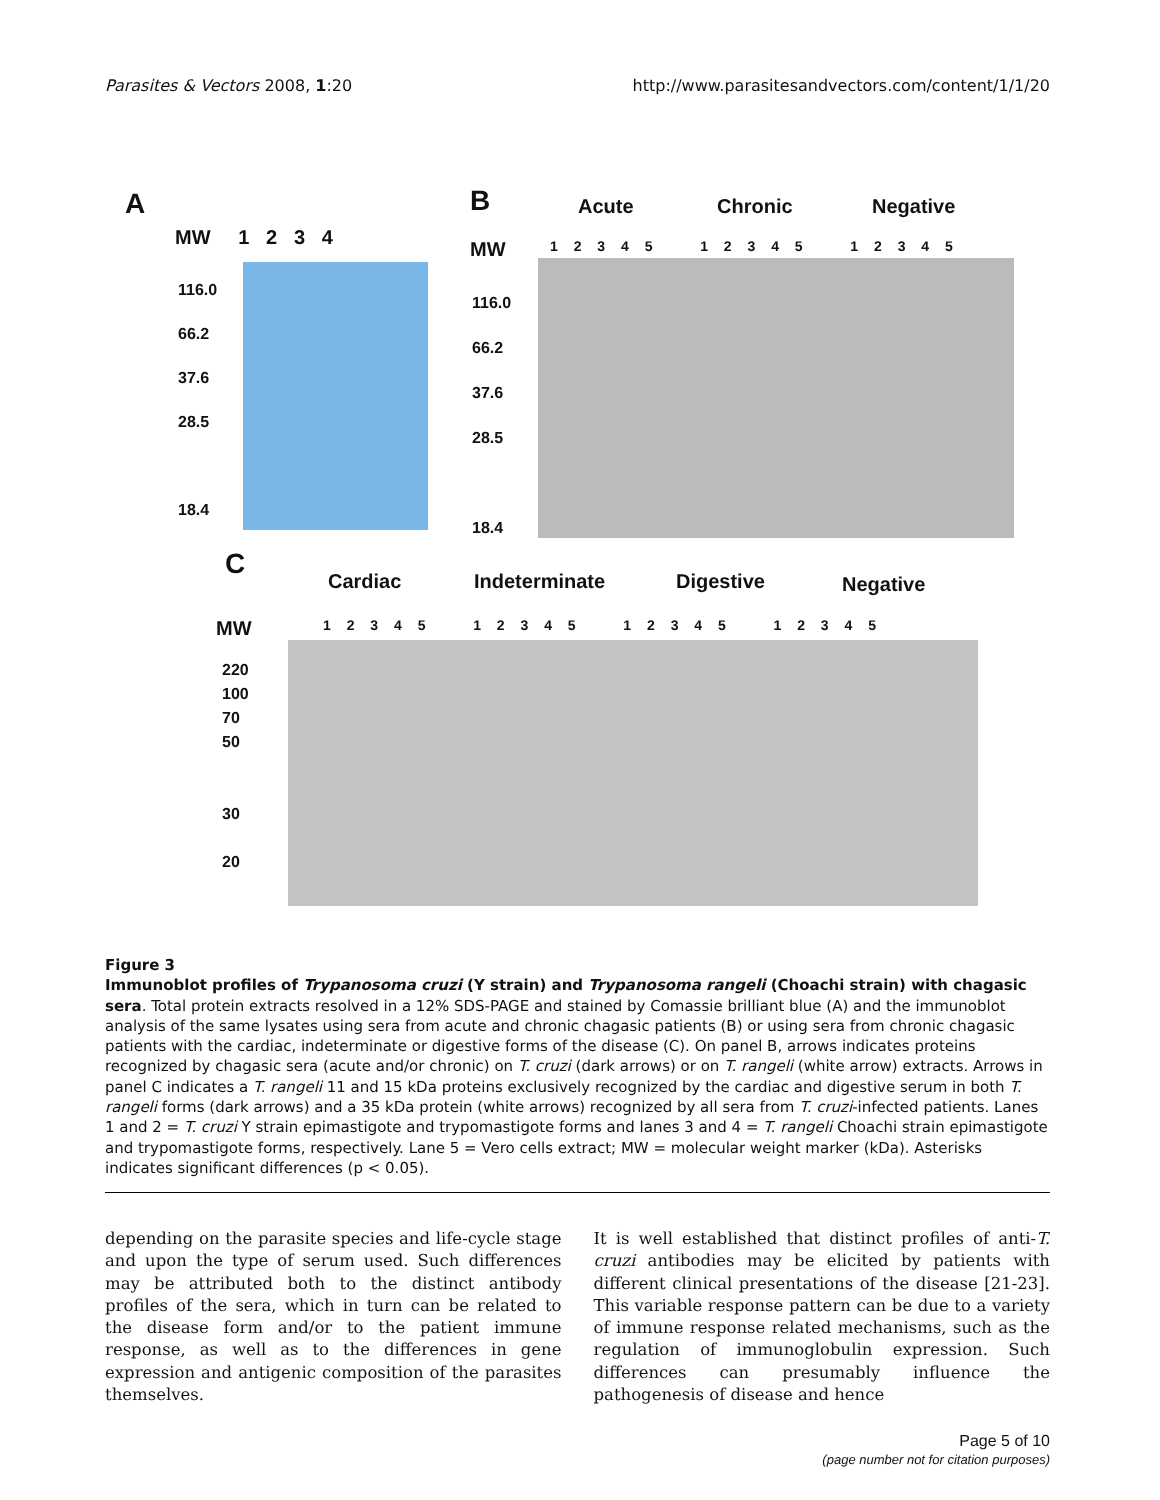Parasites & Vectors 2008, 1:20 http://www.parasitesandvectors.com/content/1/1/20
A
MW 1 2 3 4
116.0
66.2
37.6
28.5
18.4
B Acute Chronic Negative
MW
1 2 3 4 5 1 2 3 4 5 1 2 3 4 5
116.0
66.2
37.6
28.5
18.4
C
Cardiac Indeterminate Digestive Negative
MW
1 2 3 4 5 1 2 3 4 5 1 2 3 4 5 1 2 3 4 5
220
100
70
50
30
20
Figure 3
Immunoblot profiles of Trypanosoma cruzi (Y strain) and Trypanosoma rangeli (Choachi strain) with chagasic sera. Total protein extracts resolved in a 12% SDS-PAGE and stained by Comassie brilliant blue (A) and the immunoblot analysis of the same lysates using sera from acute and chronic chagasic patients (B) or using sera from chronic chagasic patients with the cardiac, indeterminate or digestive forms of the disease (C). On panel B, arrows indicates proteins recognized by chagasic sera (acute and/or chronic) on T. cruzi (dark arrows) or on T. rangeli (white arrow) extracts. Arrows in panel C indicates a T. rangeli 11 and 15 kDa proteins exclusively recognized by the cardiac and digestive serum in both T. rangeli forms (dark arrows) and a 35 kDa protein (white arrows) recognized by all sera from T. cruzi-infected patients. Lanes 1 and 2 = T. cruzi Y strain epimastigote and trypomastigote forms and lanes 3 and 4 = T. rangeli Choachi strain epimastigote and trypomastigote forms, respectively. Lane 5 = Vero cells extract; MW = molecular weight marker (kDa). Asterisks indicates significant differences (p < 0.05).
depending on the parasite species and life-cycle stage and upon the type of serum used. Such differences may be attributed both to the distinct antibody profiles of the sera, which in turn can be related to the disease form and/or to the patient immune response, as well as to the differences in gene expression and antigenic composition of the parasites themselves.
It is well established that distinct profiles of anti-T. cruzi antibodies may be elicited by patients with different clinical presentations of the disease [21-23]. This variable response pattern can be due to a variety of immune response related mechanisms, such as the regulation of immunoglobulin expression. Such differences can presumably influence the pathogenesis of disease and hence
Page 5 of 10
(page number not for citation purposes)